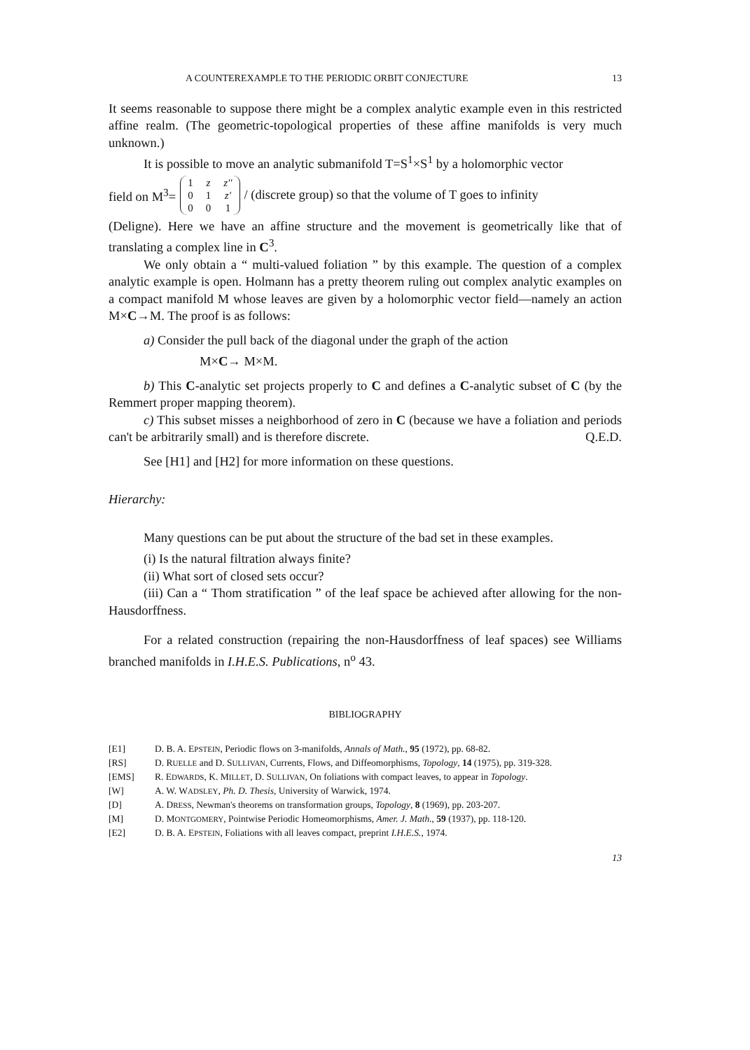A COUNTEREXAMPLE TO THE PERIODIC ORBIT CONJECTURE 13
It seems reasonable to suppose there might be a complex analytic example even in this restricted affine realm. (The geometric-topological properties of these affine manifolds is very much unknown.)
It is possible to move an analytic submanifold T=S<sup>1</sup>×S<sup>1</sup> by a holomorphic vector
field on M<sup>3</sup>=
| 1 | z | z'' |
| 0 | 1 | z' |
| 0 | 0 | 1 |
/ (discrete group) so that the volume of T goes to infinity
(Deligne). Here we have an affine structure and the movement is geometrically like that of translating a complex line in C<sup>3</sup>.
We only obtain a “ multi-valued foliation ” by this example. The question of a complex analytic example is open. Holmann has a pretty theorem ruling out complex analytic examples on a compact manifold M whose leaves are given by a holomorphic vector field—namely an action M×C→M. The proof is as follows:
a) Consider the pull back of the diagonal under the graph of the action
M×C→ M×M.
b) This C-analytic set projects properly to C and defines a C-analytic subset of C (by the Remmert proper mapping theorem).
c) This subset misses a neighborhood of zero in C (because we have a foliation and periods can't be arbitrarily small) and is therefore discrete. Q.E.D.
See [H1] and [H2] for more information on these questions.
Hierarchy:
Many questions can be put about the structure of the bad set in these examples.
(i) Is the natural filtration always finite?
(ii) What sort of closed sets occur?
(iii) Can a “ Thom stratification ” of the leaf space be achieved after allowing for the non-Hausdorffness.
For a related construction (repairing the non-Hausdorffness of leaf spaces) see Williams branched manifolds in I.H.E.S. Publications, n<sup>o</sup> 43.
BIBLIOGRAPHY
| [E1] | D. B. A. E PSTEIN , Periodic flows on 3-manifolds, Annals of Math. , 95 (1972), pp. 68-82. |
| [RS] | D. R UELLE and D. S ULLIVAN , Currents, Flows, and Diffeomorphisms, Topology , 14 (1975), pp. 319-328. |
| [EMS] | R. E DWARDS , K. M ILLET , D. S ULLIVAN , On foliations with compact leaves, to appear in Topology . |
| [W] | A. W. W ADSLEY , Ph. D. Thesis , University of Warwick, 1974. |
| [D] | A. D RESS , Newman's theorems on transformation groups, Topology , 8 (1969), pp. 203-207. |
| [M] | D. M ONTGOMERY , Pointwise Periodic Homeomorphisms, Amer. J. Math. , 59 (1937), pp. 118-120. |
| [E2] | D. B. A. E PSTEIN , Foliations with all leaves compact, preprint I.H.E.S. , 1974. |
13